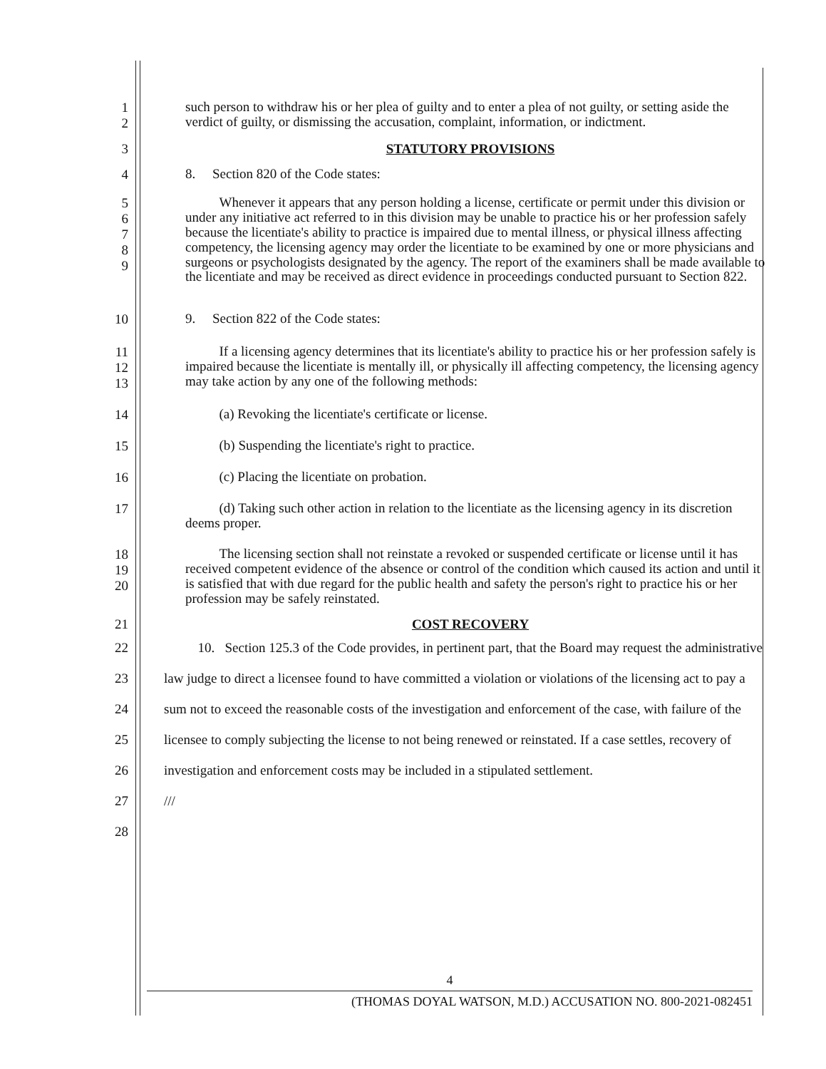1
2
such person to withdraw his or her plea of guilty and to enter a plea of not guilty, or setting aside the verdict of guilty, or dismissing the accusation, complaint, information, or indictment.
3 STATUTORY PROVISIONS
4
8. Section 820 of the Code states:
5
6
7
8
9
Whenever it appears that any person holding a license, certificate or permit under this division or under any initiative act referred to in this division may be unable to practice his or her profession safely because the licentiate's ability to practice is impaired due to mental illness, or physical illness affecting competency, the licensing agency may order the licentiate to be examined by one or more physicians and surgeons or psychologists designated by the agency. The report of the examiners shall be made available to the licentiate and may be received as direct evidence in proceedings conducted pursuant to Section 822.
10
9. Section 822 of the Code states:
11
12
13
If a licensing agency determines that its licentiate's ability to practice his or her profession safely is impaired because the licentiate is mentally ill, or physically ill affecting competency, the licensing agency may take action by any one of the following methods:
14
(a) Revoking the licentiate's certificate or license.
15
(b) Suspending the licentiate's right to practice.
16
(c) Placing the licentiate on probation.
17
(d) Taking such other action in relation to the licentiate as the licensing agency in its discretion deems proper.
18
19
20
The licensing section shall not reinstate a revoked or suspended certificate or license until it has received competent evidence of the absence or control of the condition which caused its action and until it is satisfied that with due regard for the public health and safety the person's right to practice his or her profession may be safely reinstated.
21 COST RECOVERY
22
23
24
25
26
27
28
10. Section 125.3 of the Code provides, in pertinent part, that the Board may request the administrative law judge to direct a licensee found to have committed a violation or violations of the licensing act to pay a sum not to exceed the reasonable costs of the investigation and enforcement of the case, with failure of the licensee to comply subjecting the license to not being renewed or reinstated. If a case settles, recovery of investigation and enforcement costs may be included in a stipulated settlement.
///
4
(THOMAS DOYAL WATSON, M.D.) ACCUSATION NO. 800-2021-082451